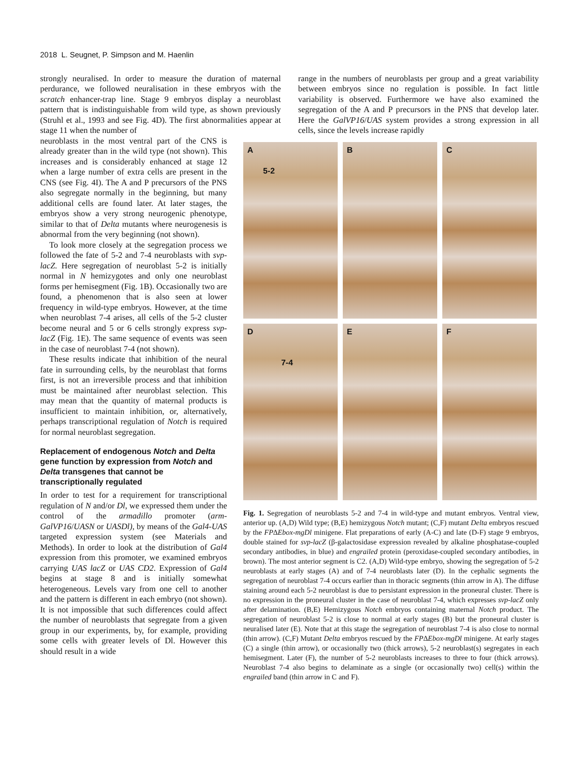2018 L. Seugnet, P. Simpson and M. Haenlin
strongly neuralised. In order to measure the duration of maternal perdurance, we followed neuralisation in these embryos with the scratch enhancer-trap line. Stage 9 embryos display a neuroblast pattern that is indistinguishable from wild type, as shown previously (Struhl et al., 1993 and see Fig. 4D). The first abnormalities appear at stage 11 when the number of
range in the numbers of neuroblasts per group and a great variability between embryos since no regulation is possible. In fact little variability is observed. Furthermore we have also examined the segregation of the A and P precursors in the PNS that develop later. Here the GalVP16/UAS system provides a strong expression in all cells, since the levels increase rapidly
neuroblasts in the most ventral part of the CNS is already greater than in the wild type (not shown). This increases and is considerably enhanced at stage 12 when a large number of extra cells are present in the CNS (see Fig. 4I). The A and P precursors of the PNS also segregate normally in the beginning, but many additional cells are found later. At later stages, the embryos show a very strong neurogenic phenotype, similar to that of Delta mutants where neurogenesis is abnormal from the very beginning (not shown).
To look more closely at the segregation process we followed the fate of 5-2 and 7-4 neuroblasts with svp-lacZ. Here segregation of neuroblast 5-2 is initially normal in N hemizygotes and only one neuroblast forms per hemisegment (Fig. 1B). Occasionally two are found, a phenomenon that is also seen at lower frequency in wild-type embryos. However, at the time when neuroblast 7-4 arises, all cells of the 5-2 cluster become neural and 5 or 6 cells strongly express svp-lacZ (Fig. 1E). The same sequence of events was seen in the case of neuroblast 7-4 (not shown).
These results indicate that inhibition of the neural fate in surrounding cells, by the neuroblast that forms first, is not an irreversible process and that inhibition must be maintained after neuroblast selection. This may mean that the quantity of maternal products is insufficient to maintain inhibition, or, alternatively, perhaps transcriptional regulation of Notch is required for normal neuroblast segregation.
Replacement of endogenous Notch and Delta gene function by expression from Notch and Delta transgenes that cannot be transcriptionally regulated
In order to test for a requirement for transcriptional regulation of N and/or Dl, we expressed them under the control of the armadillo promoter (arm-GalVP16/UASN or UASDl), by means of the Gal4-UAS targeted expression system (see Materials and Methods). In order to look at the distribution of Gal4 expression from this promoter, we examined embryos carrying UAS lacZ or UAS CD2. Expression of Gal4 begins at stage 8 and is initially somewhat heterogeneous. Levels vary from one cell to another and the pattern is different in each embryo (not shown). It is not impossible that such differences could affect the number of neuroblasts that segregate from a given group in our experiments, by, for example, providing some cells with greater levels of Dl. However this should result in a wide
A
5-2
B
C
D
7-4
E
F
Fig. 1. Segregation of neuroblasts 5-2 and 7-4 in wild-type and mutant embryos. Ventral view, anterior up. (A,D) Wild type; (B,E) hemizygous Notch mutant; (C,F) mutant Delta embryos rescued by the FP∆Ebox-mgDl minigene. Flat preparations of early (A-C) and late (D-F) stage 9 embryos, double stained for svp-lacZ (β-galactosidase expression revealed by alkaline phosphatase-coupled secondary antibodies, in blue) and engrailed protein (peroxidase-coupled secondary antibodies, in brown). The most anterior segment is C2. (A,D) Wild-type embryo, showing the segregation of 5-2 neuroblasts at early stages (A) and of 7-4 neuroblasts later (D). In the cephalic segments the segregation of neuroblast 7-4 occurs earlier than in thoracic segments (thin arrow in A). The diffuse staining around each 5-2 neuroblast is due to persistant expression in the proneural cluster. There is no expression in the proneural cluster in the case of neuroblast 7-4, which expresses svp-lacZ only after delamination. (B,E) Hemizygous Notch embryos containing maternal Notch product. The segregation of neuroblast 5-2 is close to normal at early stages (B) but the proneural cluster is neuralised later (E). Note that at this stage the segregation of neuroblast 7-4 is also close to normal (thin arrow). (C,F) Mutant Delta embryos rescued by the FP∆Ebox-mgDl minigene. At early stages (C) a single (thin arrow), or occasionally two (thick arrows), 5-2 neuroblast(s) segregates in each hemisegment. Later (F), the number of 5-2 neuroblasts increases to three to four (thick arrows). Neuroblast 7-4 also begins to delaminate as a single (or occasionally two) cell(s) within the engrailed band (thin arrow in C and F).